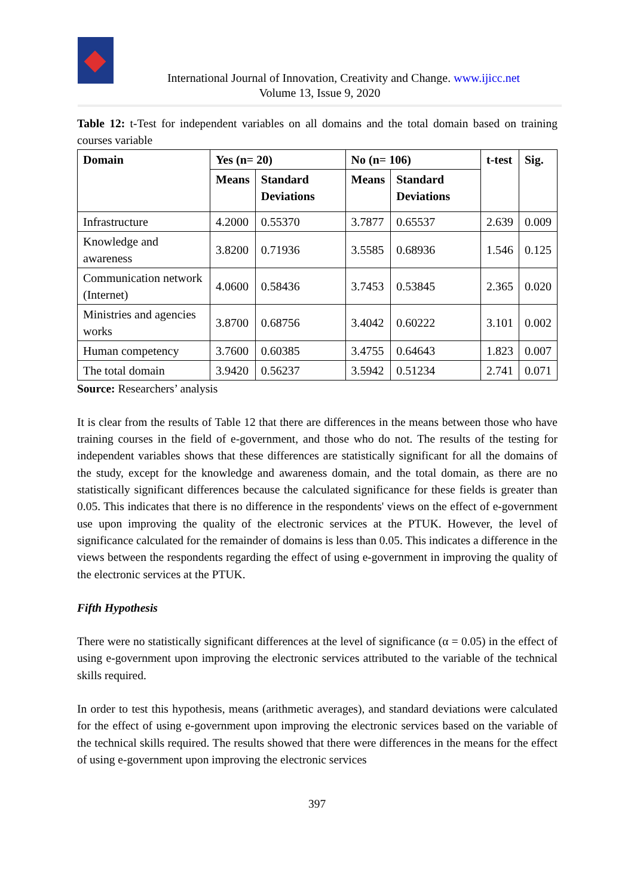International Journal of Innovation, Creativity and Change. www.ijicc.net
Volume 13, Issue 9, 2020
Table 12: t-Test for independent variables on all domains and the total domain based on training courses variable
| Domain | Yes (n= 20) | | No (n= 106) | | t-test | Sig. |
| --- | --- | --- | --- | --- | --- | --- |
| | Means | Standard Deviations | Means | Standard Deviations | | |
| Infrastructure | 4.2000 | 0.55370 | 3.7877 | 0.65537 | 2.639 | 0.009 |
| Knowledge and awareness | 3.8200 | 0.71936 | 3.5585 | 0.68936 | 1.546 | 0.125 |
| Communication network (Internet) | 4.0600 | 0.58436 | 3.7453 | 0.53845 | 2.365 | 0.020 |
| Ministries and agencies works | 3.8700 | 0.68756 | 3.4042 | 0.60222 | 3.101 | 0.002 |
| Human competency | 3.7600 | 0.60385 | 3.4755 | 0.64643 | 1.823 | 0.007 |
| The total domain | 3.9420 | 0.56237 | 3.5942 | 0.51234 | 2.741 | 0.071 |
Source: Researchers’ analysis
It is clear from the results of Table 12 that there are differences in the means between those who have training courses in the field of e-government, and those who do not. The results of the testing for independent variables shows that these differences are statistically significant for all the domains of the study, except for the knowledge and awareness domain, and the total domain, as there are no statistically significant differences because the calculated significance for these fields is greater than 0.05. This indicates that there is no difference in the respondents' views on the effect of e-government use upon improving the quality of the electronic services at the PTUK. However, the level of significance calculated for the remainder of domains is less than 0.05. This indicates a difference in the views between the respondents regarding the effect of using e-government in improving the quality of the electronic services at the PTUK.
Fifth Hypothesis
There were no statistically significant differences at the level of significance (α = 0.05) in the effect of using e-government upon improving the electronic services attributed to the variable of the technical skills required.
In order to test this hypothesis, means (arithmetic averages), and standard deviations were calculated for the effect of using e-government upon improving the electronic services based on the variable of the technical skills required. The results showed that there were differences in the means for the effect of using e-government upon improving the electronic services
397